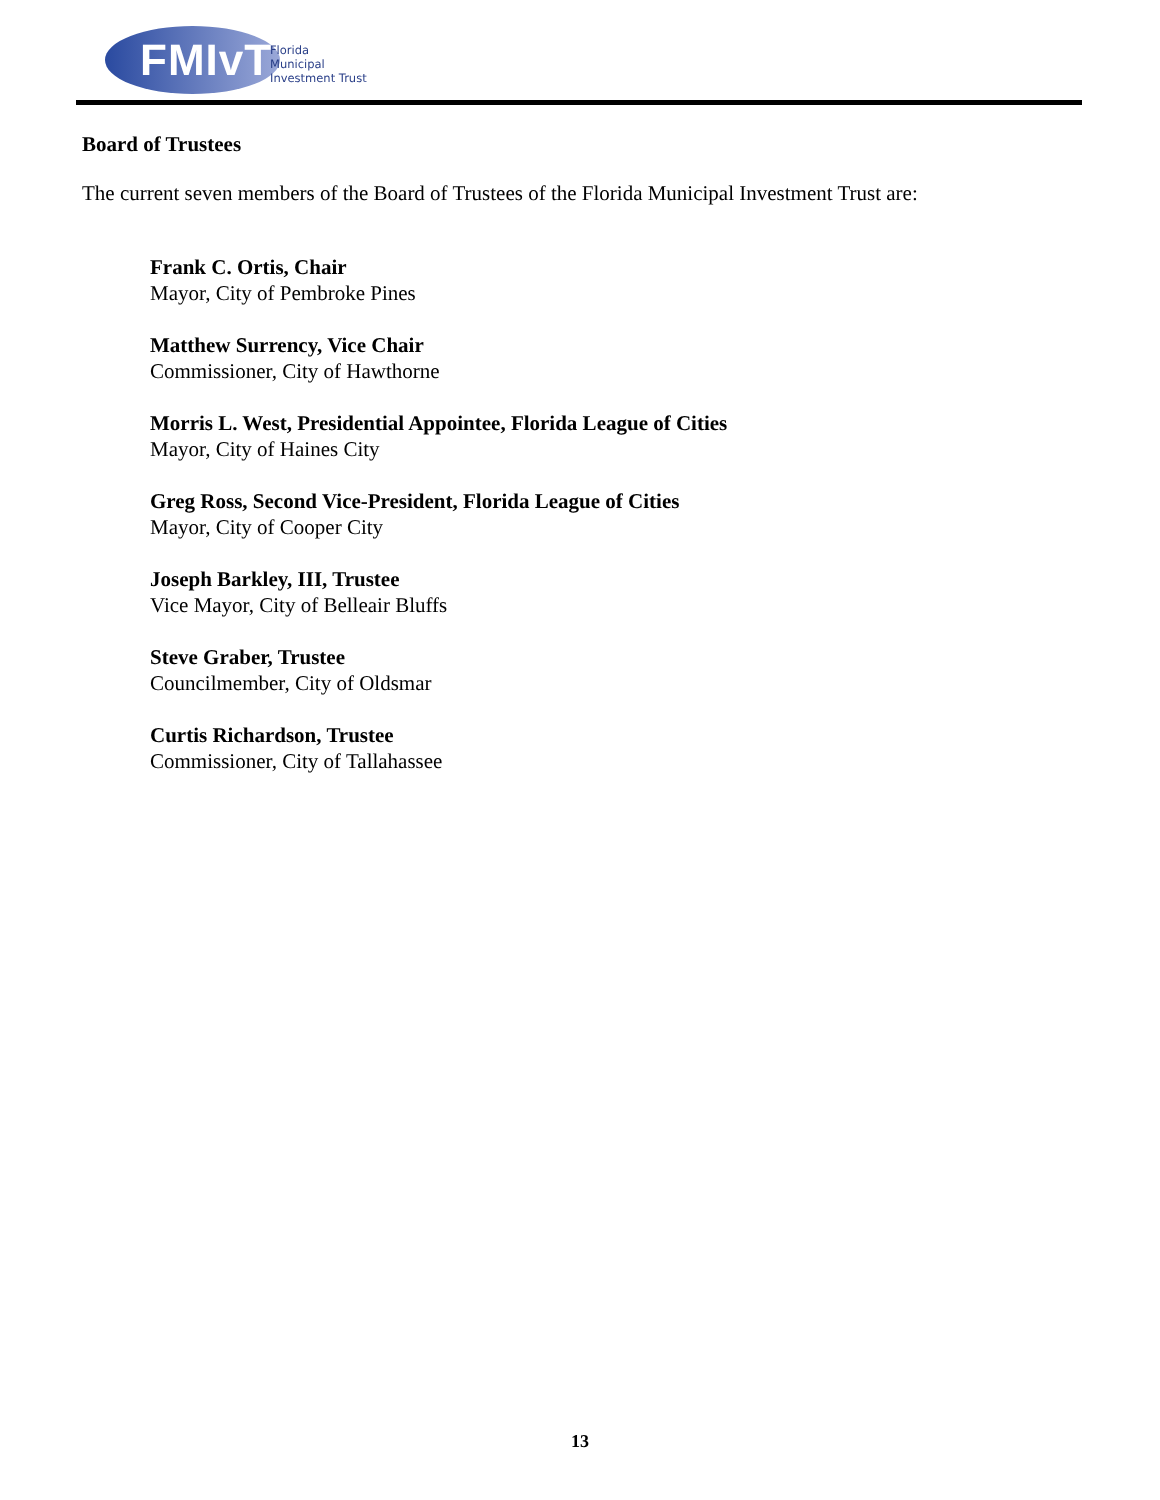FMIvT
Florida
Municipal
Investment Trust
Board of Trustees
The current seven members of the Board of Trustees of the Florida Municipal Investment Trust are:
Frank C. Ortis, Chair
Mayor, City of Pembroke Pines
Matthew Surrency, Vice Chair
Commissioner, City of Hawthorne
Morris L. West, Presidential Appointee, Florida League of Cities
Mayor, City of Haines City
Greg Ross, Second Vice-President, Florida League of Cities
Mayor, City of Cooper City
Joseph Barkley, III, Trustee
Vice Mayor, City of Belleair Bluffs
Steve Graber, Trustee
Councilmember, City of Oldsmar
Curtis Richardson, Trustee
Commissioner, City of Tallahassee
13